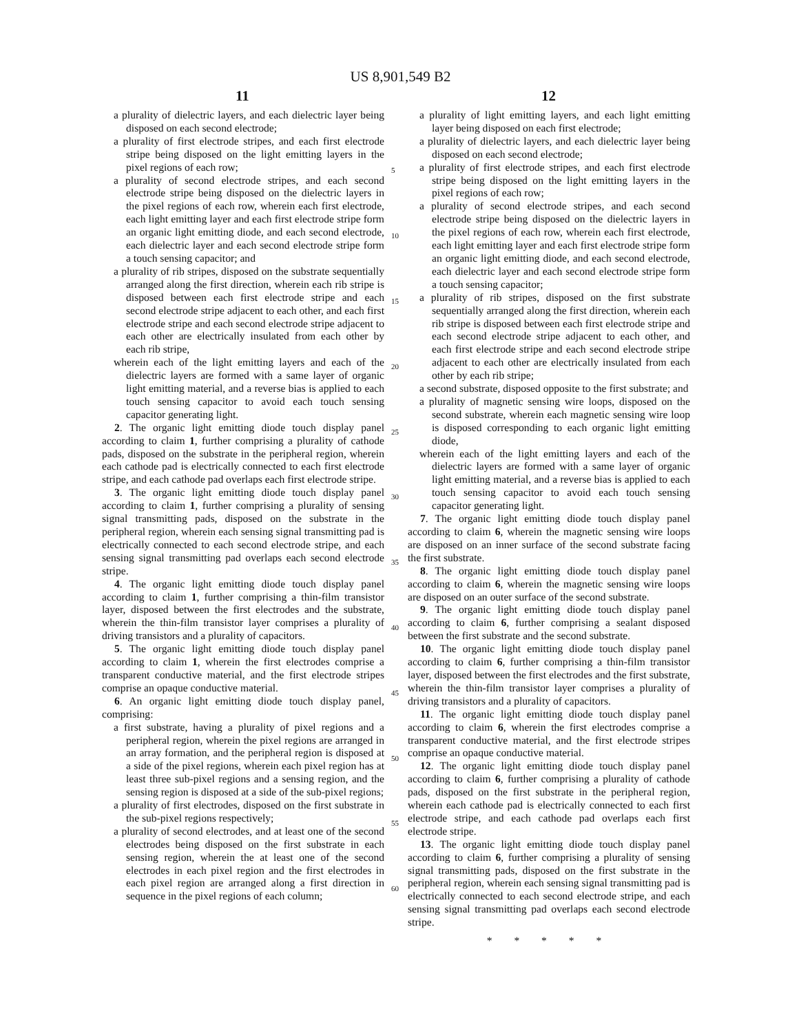US 8,901,549 B2
11 12
a plurality of dielectric layers, and each dielectric layer being disposed on each second electrode;
a plurality of first electrode stripes, and each first electrode stripe being disposed on the light emitting layers in the pixel regions of each row;
a plurality of second electrode stripes, and each second electrode stripe being disposed on the dielectric layers in the pixel regions of each row, wherein each first electrode, each light emitting layer and each first electrode stripe form an organic light emitting diode, and each second electrode, each dielectric layer and each second electrode stripe form a touch sensing capacitor; and
a plurality of rib stripes, disposed on the substrate sequentially arranged along the first direction, wherein each rib stripe is disposed between each first electrode stripe and each second electrode stripe adjacent to each other, and each first electrode stripe and each second electrode stripe adjacent to each other are electrically insulated from each other by each rib stripe,
wherein each of the light emitting layers and each of the dielectric layers are formed with a same layer of organic light emitting material, and a reverse bias is applied to each touch sensing capacitor to avoid each touch sensing capacitor generating light.
2. The organic light emitting diode touch display panel according to claim 1, further comprising a plurality of cathode pads, disposed on the substrate in the peripheral region, wherein each cathode pad is electrically connected to each first electrode stripe, and each cathode pad overlaps each first electrode stripe.
3. The organic light emitting diode touch display panel according to claim 1, further comprising a plurality of sensing signal transmitting pads, disposed on the substrate in the peripheral region, wherein each sensing signal transmitting pad is electrically connected to each second electrode stripe, and each sensing signal transmitting pad overlaps each second electrode stripe.
4. The organic light emitting diode touch display panel according to claim 1, further comprising a thin-film transistor layer, disposed between the first electrodes and the substrate, wherein the thin-film transistor layer comprises a plurality of driving transistors and a plurality of capacitors.
5. The organic light emitting diode touch display panel according to claim 1, wherein the first electrodes comprise a transparent conductive material, and the first electrode stripes comprise an opaque conductive material.
6. An organic light emitting diode touch display panel, comprising:
a first substrate, having a plurality of pixel regions and a peripheral region, wherein the pixel regions are arranged in an array formation, and the peripheral region is disposed at a side of the pixel regions, wherein each pixel region has at least three sub-pixel regions and a sensing region, and the sensing region is disposed at a side of the sub-pixel regions;
a plurality of first electrodes, disposed on the first substrate in the sub-pixel regions respectively;
a plurality of second electrodes, and at least one of the second electrodes being disposed on the first substrate in each sensing region, wherein the at least one of the second electrodes in each pixel region and the first electrodes in each pixel region are arranged along a first direction in sequence in the pixel regions of each column;
5
10
15
20
25
30
35
40
45
50
55
60
a plurality of light emitting layers, and each light emitting layer being disposed on each first electrode;
a plurality of dielectric layers, and each dielectric layer being disposed on each second electrode;
a plurality of first electrode stripes, and each first electrode stripe being disposed on the light emitting layers in the pixel regions of each row;
a plurality of second electrode stripes, and each second electrode stripe being disposed on the dielectric layers in the pixel regions of each row, wherein each first electrode, each light emitting layer and each first electrode stripe form an organic light emitting diode, and each second electrode, each dielectric layer and each second electrode stripe form a touch sensing capacitor;
a plurality of rib stripes, disposed on the first substrate sequentially arranged along the first direction, wherein each rib stripe is disposed between each first electrode stripe and each second electrode stripe adjacent to each other, and each first electrode stripe and each second electrode stripe adjacent to each other are electrically insulated from each other by each rib stripe;
a second substrate, disposed opposite to the first substrate; and
a plurality of magnetic sensing wire loops, disposed on the second substrate, wherein each magnetic sensing wire loop is disposed corresponding to each organic light emitting diode,
wherein each of the light emitting layers and each of the dielectric layers are formed with a same layer of organic light emitting material, and a reverse bias is applied to each touch sensing capacitor to avoid each touch sensing capacitor generating light.
7. The organic light emitting diode touch display panel according to claim 6, wherein the magnetic sensing wire loops are disposed on an inner surface of the second substrate facing the first substrate.
8. The organic light emitting diode touch display panel according to claim 6, wherein the magnetic sensing wire loops are disposed on an outer surface of the second substrate.
9. The organic light emitting diode touch display panel according to claim 6, further comprising a sealant disposed between the first substrate and the second substrate.
10. The organic light emitting diode touch display panel according to claim 6, further comprising a thin-film transistor layer, disposed between the first electrodes and the first substrate, wherein the thin-film transistor layer comprises a plurality of driving transistors and a plurality of capacitors.
11. The organic light emitting diode touch display panel according to claim 6, wherein the first electrodes comprise a transparent conductive material, and the first electrode stripes comprise an opaque conductive material.
12. The organic light emitting diode touch display panel according to claim 6, further comprising a plurality of cathode pads, disposed on the first substrate in the peripheral region, wherein each cathode pad is electrically connected to each first electrode stripe, and each cathode pad overlaps each first electrode stripe.
13. The organic light emitting diode touch display panel according to claim 6, further comprising a plurality of sensing signal transmitting pads, disposed on the first substrate in the peripheral region, wherein each sensing signal transmitting pad is electrically connected to each second electrode stripe, and each sensing signal transmitting pad overlaps each second electrode stripe.
* * * * *